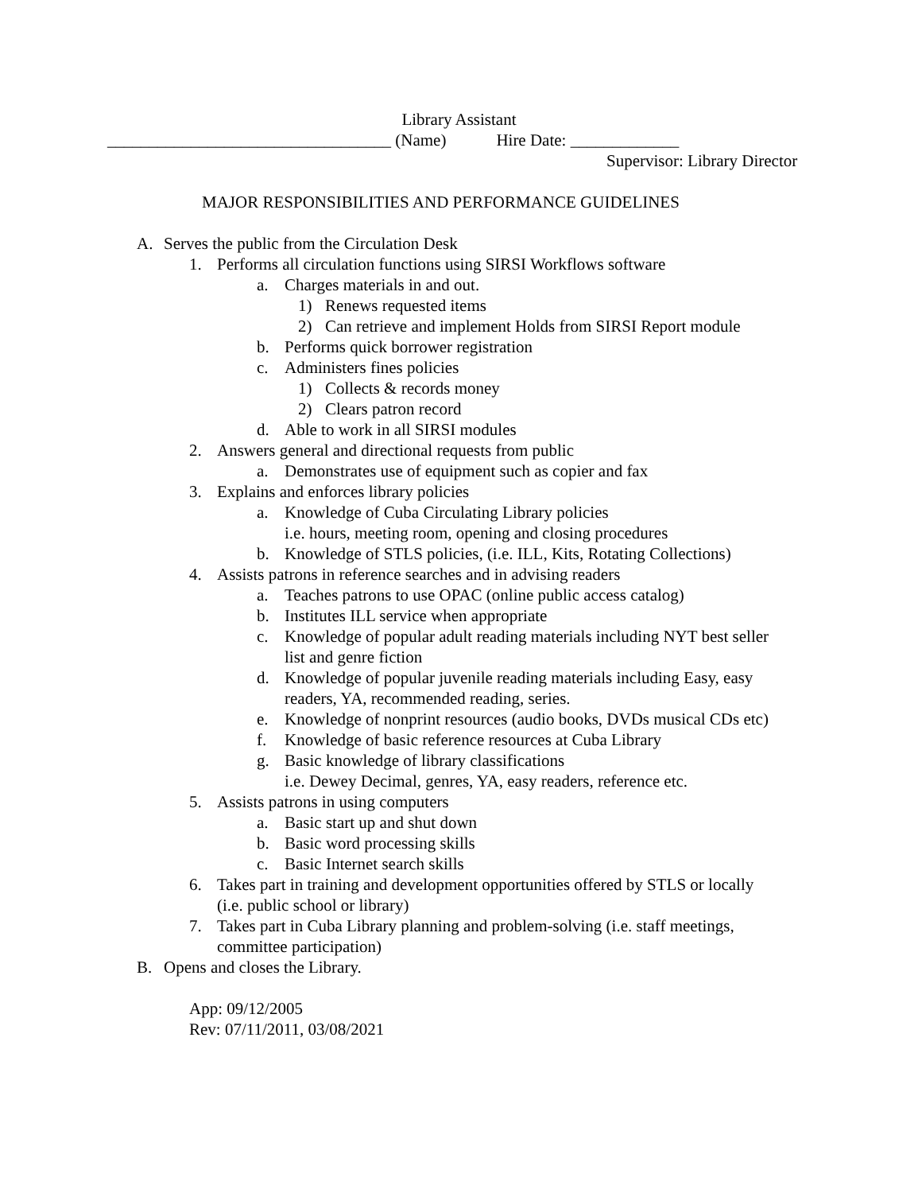Library Assistant
__________________________________ (Name) Hire Date: _____________
Supervisor: Library Director
MAJOR RESPONSIBILITIES AND PERFORMANCE GUIDELINES
A. Serves the public from the Circulation Desk
1. Performs all circulation functions using SIRSI Workflows software
a. Charges materials in and out.
1) Renews requested items
2) Can retrieve and implement Holds from SIRSI Report module
b. Performs quick borrower registration
c. Administers fines policies
1) Collects & records money
2) Clears patron record
d. Able to work in all SIRSI modules
2. Answers general and directional requests from public
a. Demonstrates use of equipment such as copier and fax
3. Explains and enforces library policies
a. Knowledge of Cuba Circulating Library policies
i.e. hours, meeting room, opening and closing procedures
b. Knowledge of STLS policies, (i.e. ILL, Kits, Rotating Collections)
4. Assists patrons in reference searches and in advising readers
a. Teaches patrons to use OPAC (online public access catalog)
b. Institutes ILL service when appropriate
c. Knowledge of popular adult reading materials including NYT best seller
list and genre fiction
d. Knowledge of popular juvenile reading materials including Easy, easy
readers, YA, recommended reading, series.
e. Knowledge of nonprint resources (audio books, DVDs musical CDs etc)
f. Knowledge of basic reference resources at Cuba Library
g. Basic knowledge of library classifications
i.e. Dewey Decimal, genres, YA, easy readers, reference etc.
5. Assists patrons in using computers
a. Basic start up and shut down
b. Basic word processing skills
c. Basic Internet search skills
6. Takes part in training and development opportunities offered by STLS or locally
(i.e. public school or library)
7. Takes part in Cuba Library planning and problem-solving (i.e. staff meetings,
committee participation)
B. Opens and closes the Library.
App: 09/12/2005
Rev: 07/11/2011, 03/08/2021